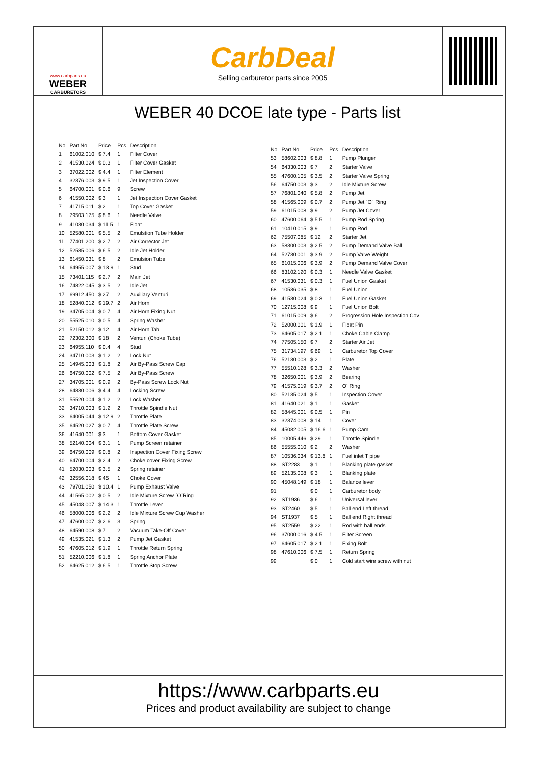www.carbparts.eu
WEBER
CARBURETORS
CarbDeal
Selling carburetor parts since 2005
WEBER 40 DCOE late type - Parts list
| No | Part No | Price | Pcs | Description |
| --- | --- | --- | --- | --- |
| 1 | 61002.010 | $ 7.4 | 1 | Filter Cover |
| 2 | 41530.024 | $ 0.3 | 1 | Filter Cover Gasket |
| 3 | 37022.002 | $ 4.4 | 1 | Filter Element |
| 4 | 32376.003 | $ 9.5 | 1 | Jet Inspection Cover |
| 5 | 64700.001 | $ 0.6 | 9 | Screw |
| 6 | 41550.002 | $ 3 | 1 | Jet Inspection Cover Gasket |
| 7 | 41715.011 | $ 2 | 1 | Top Cover Gasket |
| 8 | 79503.175 | $ 8.6 | 1 | Needle Valve |
| 9 | 41030.034 | $ 11.5 | 1 | Float |
| 10 | 52580.001 | $ 5.5 | 2 | Emulstion Tube Holder |
| 11 | 77401.200 | $ 2.7 | 2 | Air Corrector Jet |
| 12 | 52585.006 | $ 6.5 | 2 | Idle Jet Holder |
| 13 | 61450.031 | $ 8 | 2 | Emulsion Tube |
| 14 | 64955.007 | $ 13.9 | 1 | Stud |
| 15 | 73401.115 | $ 2.7 | 2 | Main Jet |
| 16 | 74822.045 | $ 3.5 | 2 | Idle Jet |
| 17 | 69912.450 | $ 27 | 2 | Auxiliary Venturi |
| 18 | 52840.012 | $ 19.7 | 2 | Air Horn |
| 19 | 34705.004 | $ 0.7 | 4 | Air Horn Fixing Nut |
| 20 | 55525.010 | $ 0.5 | 4 | Spring Washer |
| 21 | 52150.012 | $ 12 | 4 | Air Horn Tab |
| 22 | 72302.300 | $ 18 | 2 | Venturi (Choke Tube) |
| 23 | 64955.110 | $ 0.4 | 4 | Stud |
| 24 | 34710.003 | $ 1.2 | 2 | Lock Nut |
| 25 | 14945.003 | $ 1.8 | 2 | Air By-Pass Screw Cap |
| 26 | 64750.002 | $ 7.5 | 2 | Air By-Pass Screw |
| 27 | 34705.001 | $ 0.9 | 2 | By-Pass Screw Lock Nut |
| 28 | 64830.006 | $ 4.4 | 4 | Locking Screw |
| 31 | 55520.004 | $ 1.2 | 2 | Lock Washer |
| 32 | 34710.003 | $ 1.2 | 2 | Throttle Spindle Nut |
| 33 | 64005.044 | $ 12.9 | 2 | Throttle Plate |
| 35 | 64520.027 | $ 0.7 | 4 | Throttle Plate Screw |
| 36 | 41640.001 | $ 3 | 1 | Bottom Cover Gasket |
| 38 | 52140.004 | $ 3.1 | 1 | Pump Screen retainer |
| 39 | 64750.009 | $ 0.8 | 2 | Inspection Cover Fixing Screw |
| 40 | 64700.004 | $ 2.4 | 2 | Choke cover Fixing Screw |
| 41 | 52030.003 | $ 3.5 | 2 | Spring retainer |
| 42 | 32556.018 | $ 45 | 1 | Choke Cover |
| 43 | 79701.050 | $ 10.4 | 1 | Pump Exhaust Valve |
| 44 | 41565.002 | $ 0.5 | 2 | Idle Mixture Screw ´O´Ring |
| 45 | 45048.007 | $ 14.3 | 1 | Throttle Lever |
| 46 | 58000.006 | $ 2.2 | 2 | Idle Mixture Screw Cup Washer |
| 47 | 47600.007 | $ 2.6 | 3 | Spring |
| 48 | 64590.008 | $ 7 | 2 | Vacuum Take-Off Cover |
| 49 | 41535.021 | $ 1.3 | 2 | Pump Jet Gasket |
| 50 | 47605.012 | $ 1.9 | 1 | Throttle Return Spring |
| 51 | 52210.006 | $ 1.8 | 1 | Spring Anchor Plate |
| 52 | 64625.012 | $ 6.5 | 1 | Throttle Stop Screw |
| No | Part No | Price | Pcs | Description |
| --- | --- | --- | --- | --- |
| 53 | 58602.003 | $ 8.8 | 1 | Pump Plunger |
| 54 | 64330.003 | $ 7 | 2 | Starter Valve |
| 55 | 47600.105 | $ 3.5 | 2 | Starter Valve Spring |
| 56 | 64750.003 | $ 3 | 2 | Idle Mixture Screw |
| 57 | 76801.040 | $ 5.8 | 2 | Pump Jet |
| 58 | 41565.009 | $ 0.7 | 2 | Pump Jet ´O´ Ring |
| 59 | 61015.008 | $ 9 | 2 | Pump Jet Cover |
| 60 | 47600.064 | $ 5.5 | 1 | Pump Rod Spring |
| 61 | 10410.015 | $ 9 | 1 | Pump Rod |
| 62 | 75507.085 | $ 12 | 2 | Starter Jet |
| 63 | 58300.003 | $ 2.5 | 2 | Pump Demand Valve Ball |
| 64 | 52730.001 | $ 3.9 | 2 | Pump Valve Weight |
| 65 | 61015.006 | $ 3.9 | 2 | Pump Demand Valve Cover |
| 66 | 83102.120 | $ 0.3 | 1 | Needle Valve Gasket |
| 67 | 41530.031 | $ 0.3 | 1 | Fuel Union Gasket |
| 68 | 10536.035 | $ 8 | 1 | Fuel Union |
| 69 | 41530.024 | $ 0.3 | 1 | Fuel Union Gasket |
| 70 | 12715.008 | $ 9 | 1 | Fuel Union Bolt |
| 71 | 61015.009 | $ 6 | 2 | Progression Hole Inspection Cov |
| 72 | 52000.001 | $ 1.9 | 1 | Float Pin |
| 73 | 64605.017 | $ 2.1 | 1 | Choke Cable Clamp |
| 74 | 77505.150 | $ 7 | 2 | Starter Air Jet |
| 75 | 31734.197 | $ 69 | 1 | Carburetor Top Cover |
| 76 | 52130.003 | $ 2 | 1 | Plate |
| 77 | 55510.128 | $ 3.3 | 2 | Washer |
| 78 | 32650.001 | $ 3.9 | 2 | Bearing |
| 79 | 41575.019 | $ 3.7 | 2 | O´ Ring |
| 80 | 52135.024 | $ 5 | 1 | Inspection Cover |
| 81 | 41640.021 | $ 1 | 1 | Gasket |
| 82 | 58445.001 | $ 0.5 | 1 | Pin |
| 83 | 32374.008 | $ 14 | 1 | Cover |
| 84 | 45082.005 | $ 16.6 | 1 | Pump Cam |
| 85 | 10005.446 | $ 29 | 1 | Throttle Spindle |
| 86 | 55555.010 | $ 2 | 2 | Washer |
| 87 | 10536.034 | $ 13.8 | 1 | Fuel inlet T pipe |
| 88 | ST2283 | $ 1 | 1 | Blanking plate gasket |
| 89 | 52135.008 | $ 3 | 1 | Blanking plate |
| 90 | 45048.149 | $ 18 | 1 | Balance lever |
| 91 | | $ 0 | 1 | Carburetor body |
| 92 | ST1936 | $ 6 | 1 | Universal lever |
| 93 | ST2460 | $ 5 | 1 | Ball end Left thread |
| 94 | ST1937 | $ 5 | 1 | Ball end Right thread |
| 95 | ST2559 | $ 22 | 1 | Rod with ball ends |
| 96 | 37000.016 | $ 4.5 | 1 | Filter Screen |
| 97 | 64605.017 | $ 2.1 | 1 | Fixing Bolt |
| 98 | 47610.006 | $ 7.5 | 1 | Return Spring |
| 99 | | $ 0 | 1 | Cold start wire screw with nut |
https://www.carbparts.eu
Prices and product availability are subject to change